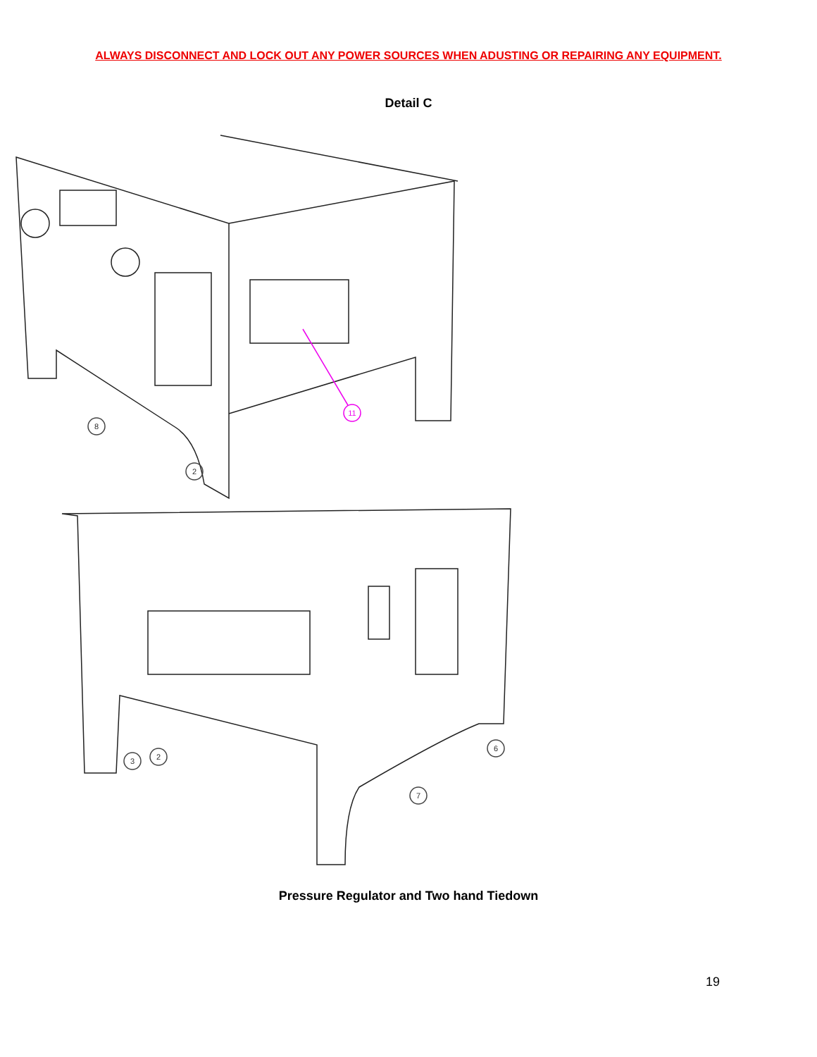ALWAYS DISCONNECT AND LOCK OUT ANY POWER SOURCES WHEN ADUSTING OR REPAIRING ANY EQUIPMENT.
Detail C
8
2
3
2
6
7
11
Pressure Regulator and Two hand Tiedown
19